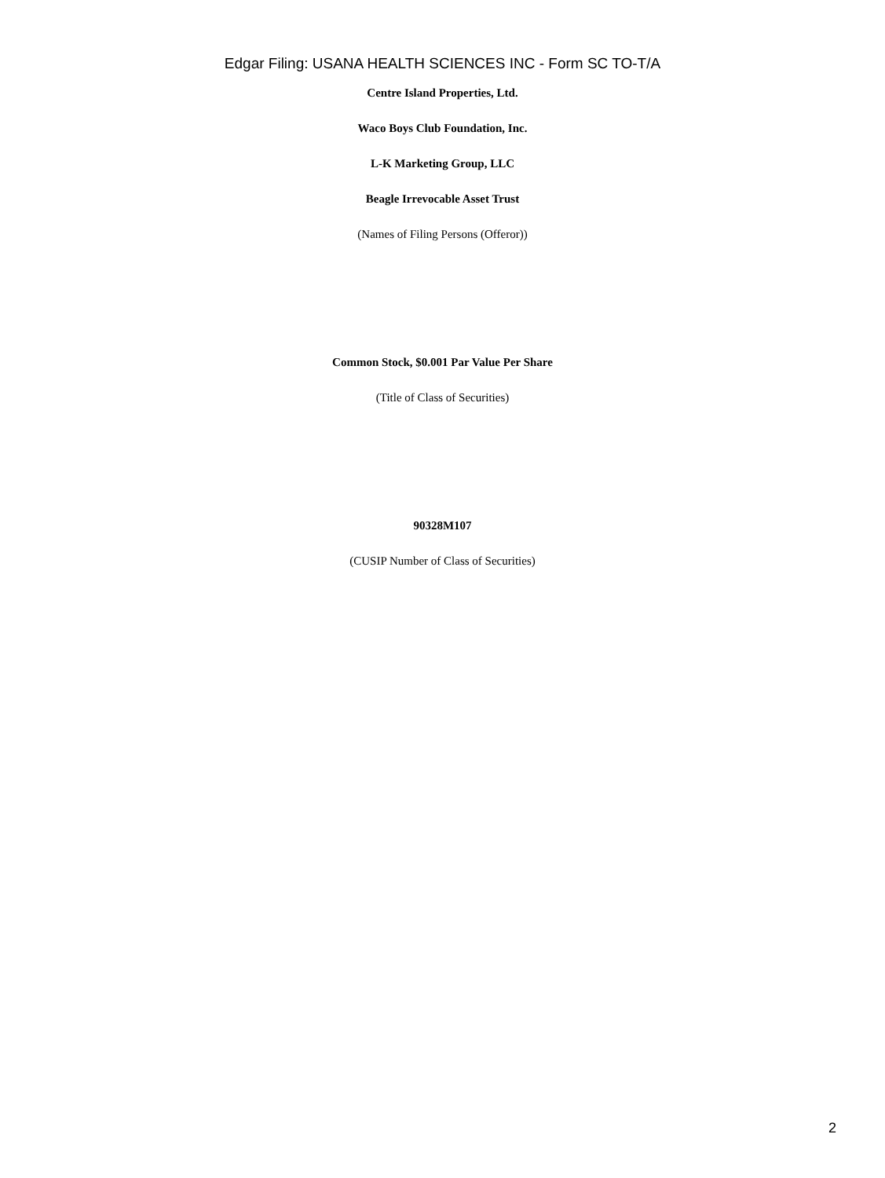Edgar Filing: USANA HEALTH SCIENCES INC - Form SC TO-T/A
Centre Island Properties, Ltd.
Waco Boys Club Foundation, Inc.
L-K Marketing Group, LLC
Beagle Irrevocable Asset Trust
(Names of Filing Persons (Offeror))
Common Stock, $0.001 Par Value Per Share
(Title of Class of Securities)
90328M107
(CUSIP Number of Class of Securities)
2